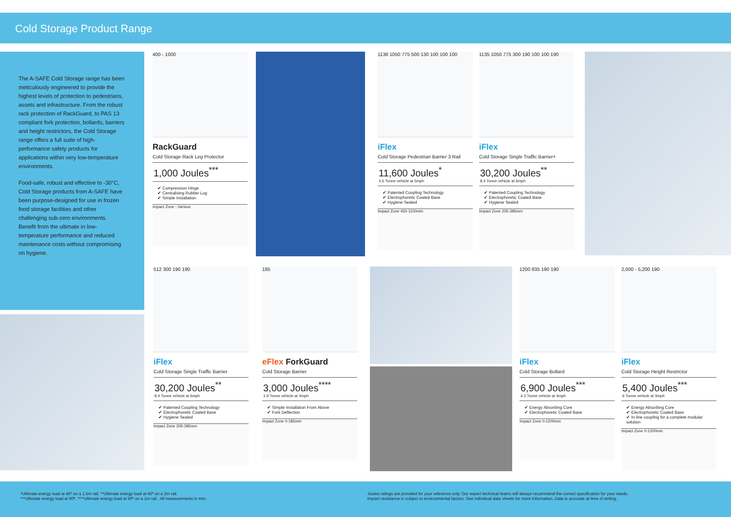Cold Storage Product Range
The A-SAFE Cold Storage range has been meticulously engineered to provide the highest levels of protection to pedestrians, assets and infrastructure. From the robust rack protection of RackGuard, to PAS 13 compliant fork protection, bollards, barriers and height restrictors, the Cold Storage range offers a full suite of high-performance safety products for applications within very low-temperature environments.
Food-safe, robust and effective to -30°C, Cold Storage products from A-SAFE have been purpose-designed for use in frozen food storage facilities and other challenging sub-zero environments. Benefit from the ultimate in low-temperature performance and reduced maintenance costs without compromising on hygiene.
400 - 1000
RackGuard
Cold Storage Rack Leg Protector
1,000 Joules<sup>***</sup>
✔ Compression Hinge
✔ Centralising Rubber Lug
✔ Simple Installation
Impact Zone - Various
1136 1050 775 500 130 100 100 100
iFlex
Cold Storage Pedestrian Barrier 3 Rail
11,600 Joules<sup>*</sup>
4.6 Tonne vehicle at 5mph
✔ Patented Coupling Technology
✔ Electrophoretic Coated Base
✔ Hygiene Sealed
Impact Zone 450-1100mm
1135 1050 775 300 190 100 100 190
iFlex
Cold Storage Single Traffic Barrier+
30,200 Joules<sup>**</sup>
8.4 Tonne vehicle at 6mph
✔ Patented Coupling Technology
✔ Electrophoretic Coated Base
✔ Hygiene Sealed
Impact Zone 205-395mm
512 300 190 190
iFlex
Cold Storage Single Traffic Barrier
30,200 Joules<sup>**</sup>
8.4 Tonne vehicle at 6mph
✔ Patented Coupling Technology
✔ Electrophoretic Coated Base
✔ Hygiene Sealed
Impact Zone 205-395mm
185
eFlex ForkGuard
Cold Storage Barrier
3,000 Joules<sup>****</sup>
1.9 Tonne vehicle at 4mph
✔ Simple Installation From Above
✔ Fork Deflection
Impact Zone 0-185mm
1200 835 190 190
iFlex
Cold Storage Bollard
6,900 Joules<sup>***</sup>
4.3 Tonne vehicle at 4mph
✔ Energy Absorbing Core
✔ Electrophoretic Coated Base
Impact Zone 0-1200mm
2,000 - 5,200 190
iFlex
Cold Storage Height Restrictor
5,400 Joules<sup>***</sup>
6 Tonne vehicle at 3mph
✔ Energy Absorbing Core
✔ Electrophoretic Coated Base
✔ In-line coupling for a complete modular solution
Impact Zone 0-1200mm
*Ultimate energy load at 45º on a 1.5m rail. **Ultimate energy load at 45º on a 2m rail.
***Ultimate energy load at 90º. ****Ultimate energy load at 90º on a 1m rail . All measurements in mm.
Joules ratings are provided for your reference only. Our expert technical teams will always recommend the correct specification for your needs.
Impact resistance is subject to environmental factors. See individual data sheets for more information. Data is accurate at time of writing.